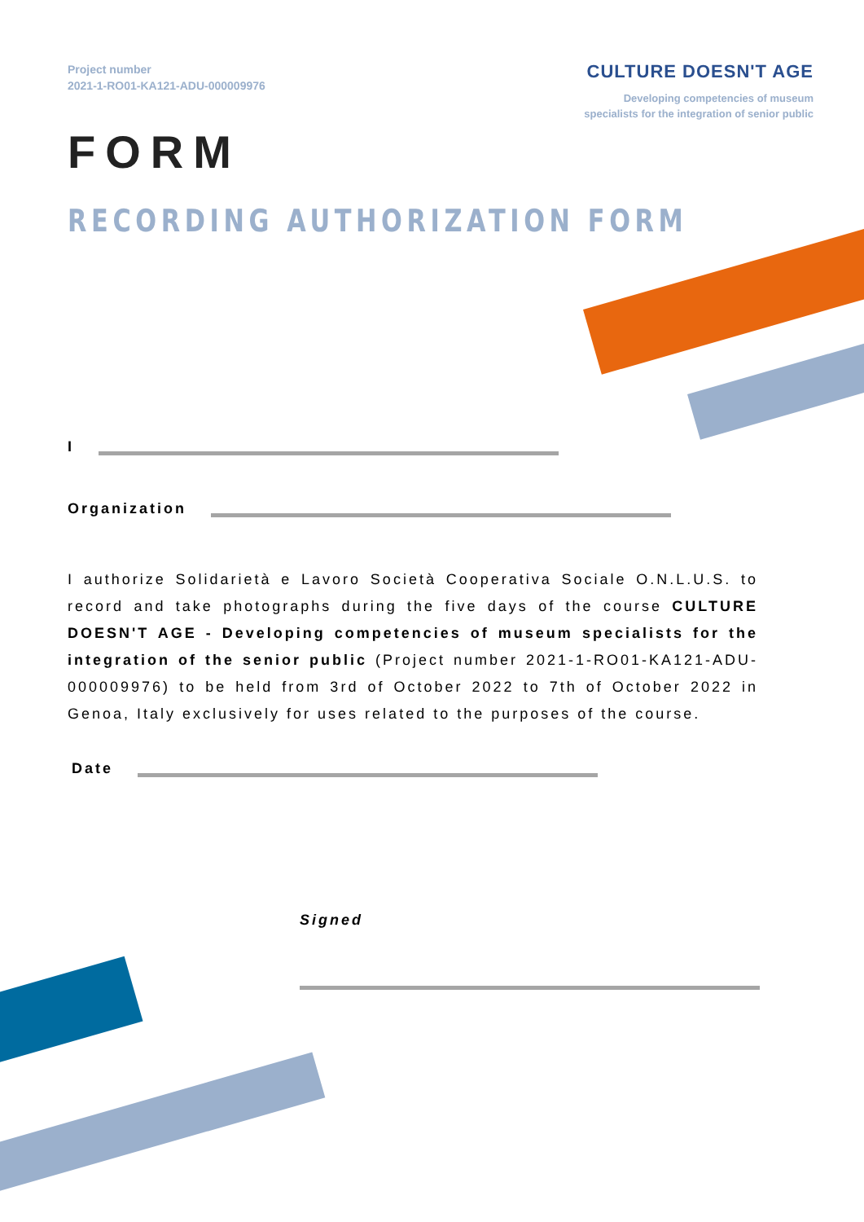Project number
2021-1-RO01-KA121-ADU-000009976
CULTURE DOESN'T AGE
Developing competencies of museum
specialists for the integration of senior public
FORM
RECORDING AUTHORIZATION FORM
I
Organization
I authorize Solidarietà e Lavoro Società Cooperativa Sociale O.N.L.U.S. to record and take photographs during the five days of the course CULTURE DOESN'T AGE - Developing competencies of museum specialists for the integration of the senior public (Project number 2021-1-RO01-KA121-ADU-000009976) to be held from 3rd of October 2022 to 7th of October 2022 in Genoa, Italy exclusively for uses related to the purposes of the course.
Date
Signed